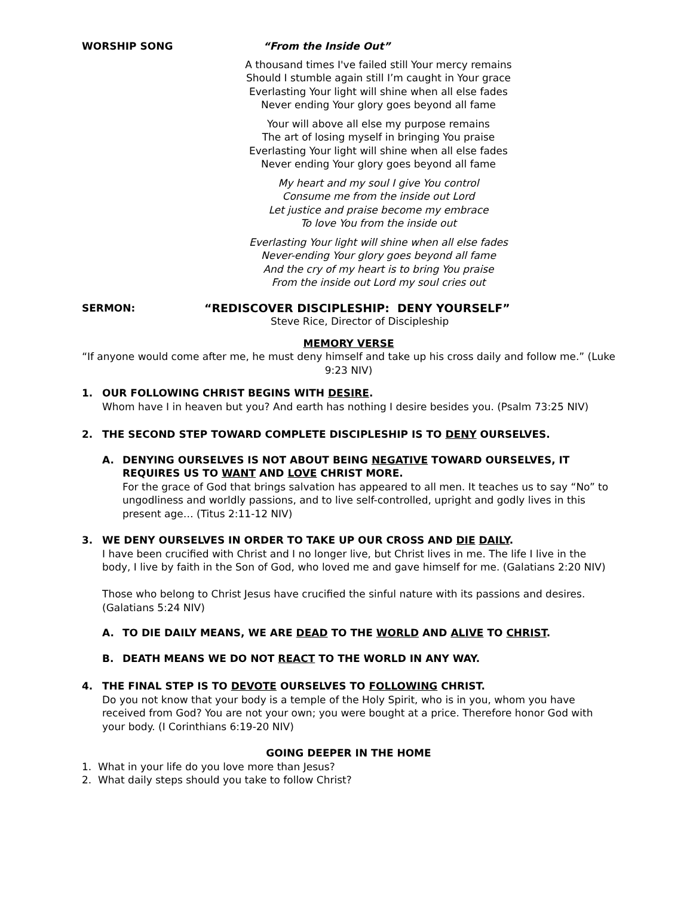WORSHIP SONG “From the Inside Out”
A thousand times I've failed still Your mercy remains
Should I stumble again still I’m caught in Your grace
Everlasting Your light will shine when all else fades
Never ending Your glory goes beyond all fame
Your will above all else my purpose remains
The art of losing myself in bringing You praise
Everlasting Your light will shine when all else fades
Never ending Your glory goes beyond all fame
My heart and my soul I give You control
Consume me from the inside out Lord
Let justice and praise become my embrace
To love You from the inside out
Everlasting Your light will shine when all else fades
Never-ending Your glory goes beyond all fame
And the cry of my heart is to bring You praise
From the inside out Lord my soul cries out
SERMON: “REDISCOVER DISCIPLESHIP: DENY YOURSELF”
Steve Rice, Director of Discipleship
MEMORY VERSE
“If anyone would come after me, he must deny himself and take up his cross daily and follow me.” (Luke 9:23 NIV)
1. OUR FOLLOWING CHRIST BEGINS WITH DESIRE.
Whom have I in heaven but you? And earth has nothing I desire besides you. (Psalm 73:25 NIV)
2. THE SECOND STEP TOWARD COMPLETE DISCIPLESHIP IS TO DENY OURSELVES.
A. DENYING OURSELVES IS NOT ABOUT BEING NEGATIVE TOWARD OURSELVES, IT REQUIRES US TO WANT AND LOVE CHRIST MORE.
For the grace of God that brings salvation has appeared to all men. It teaches us to say “No” to ungodliness and worldly passions, and to live self-controlled, upright and godly lives in this present age… (Titus 2:11-12 NIV)
3. WE DENY OURSELVES IN ORDER TO TAKE UP OUR CROSS AND DIE DAILY.
I have been crucified with Christ and I no longer live, but Christ lives in me. The life I live in the body, I live by faith in the Son of God, who loved me and gave himself for me. (Galatians 2:20 NIV)
Those who belong to Christ Jesus have crucified the sinful nature with its passions and desires. (Galatians 5:24 NIV)
A. TO DIE DAILY MEANS, WE ARE DEAD TO THE WORLD AND ALIVE TO CHRIST.
B. DEATH MEANS WE DO NOT REACT TO THE WORLD IN ANY WAY.
4. THE FINAL STEP IS TO DEVOTE OURSELVES TO FOLLOWING CHRIST.
Do you not know that your body is a temple of the Holy Spirit, who is in you, whom you have received from God? You are not your own; you were bought at a price. Therefore honor God with your body. (I Corinthians 6:19-20 NIV)
GOING DEEPER IN THE HOME
1. What in your life do you love more than Jesus?
2. What daily steps should you take to follow Christ?